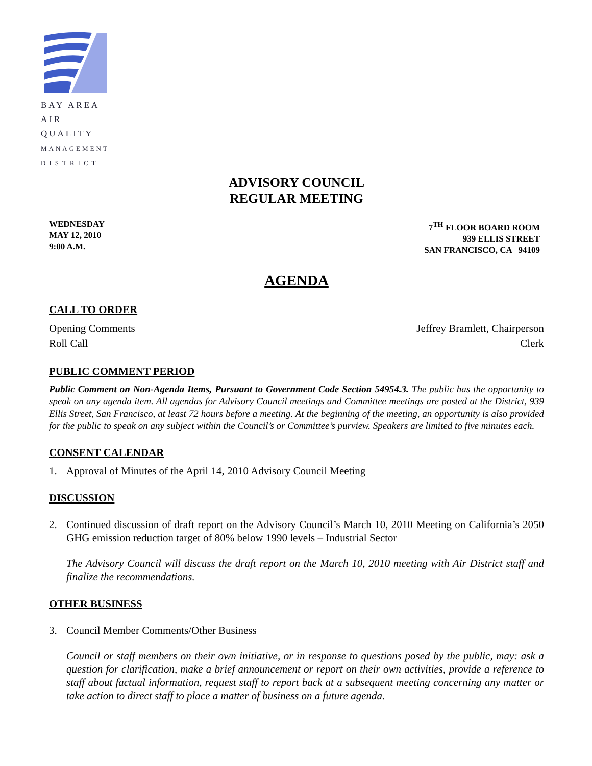BAY AREA
AIR QUALITY
MANAGEMENT
DISTRICT
ADVISORY COUNCIL
REGULAR MEETING
WEDNESDAY
MAY 12, 2010
9:00 A.M.
7<sup>TH</sup> FLOOR BOARD ROOM
939 ELLIS STREET
SAN FRANCISCO, CA 94109
AGENDA
CALL TO ORDER
Opening Comments Jeffrey Bramlett, Chairperson
Roll Call Clerk
PUBLIC COMMENT PERIOD
Public Comment on Non-Agenda Items, Pursuant to Government Code Section 54954.3. The public has the opportunity to speak on any agenda item. All agendas for Advisory Council meetings and Committee meetings are posted at the District, 939 Ellis Street, San Francisco, at least 72 hours before a meeting. At the beginning of the meeting, an opportunity is also provided for the public to speak on any subject within the Council’s or Committee’s purview. Speakers are limited to five minutes each.
CONSENT CALENDAR
1. Approval of Minutes of the April 14, 2010 Advisory Council Meeting
DISCUSSION
2. Continued discussion of draft report on the Advisory Council’s March 10, 2010 Meeting on California’s 2050 GHG emission reduction target of 80% below 1990 levels – Industrial Sector
The Advisory Council will discuss the draft report on the March 10, 2010 meeting with Air District staff and finalize the recommendations.
OTHER BUSINESS
3. Council Member Comments/Other Business
Council or staff members on their own initiative, or in response to questions posed by the public, may: ask a question for clarification, make a brief announcement or report on their own activities, provide a reference to staff about factual information, request staff to report back at a subsequent meeting concerning any matter or take action to direct staff to place a matter of business on a future agenda.